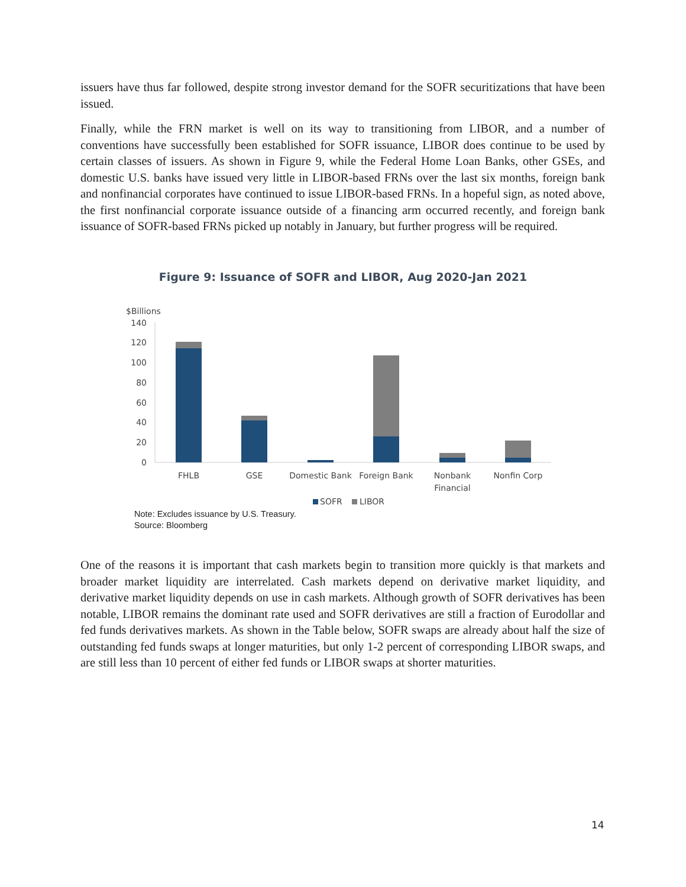issuers have thus far followed, despite strong investor demand for the SOFR securitizations that have been issued.
Finally, while the FRN market is well on its way to transitioning from LIBOR, and a number of conventions have successfully been established for SOFR issuance, LIBOR does continue to be used by certain classes of issuers. As shown in Figure 9, while the Federal Home Loan Banks, other GSEs, and domestic U.S. banks have issued very little in LIBOR-based FRNs over the last six months, foreign bank and nonfinancial corporates have continued to issue LIBOR-based FRNs. In a hopeful sign, as noted above, the first nonfinancial corporate issuance outside of a financing arm occurred recently, and foreign bank issuance of SOFR-based FRNs picked up notably in January, but further progress will be required.
Figure 9: Issuance of SOFR and LIBOR, Aug 2020-Jan 2021
$Billions
140
120
100
80
60
40
20
0
FHLB
GSE
Domestic Bank
Foreign Bank
Nonbank
Financial
Nonfin Corp
SOFR
LIBOR
Note: Excludes issuance by U.S. Treasury.
Source: Bloomberg
One of the reasons it is important that cash markets begin to transition more quickly is that markets and broader market liquidity are interrelated. Cash markets depend on derivative market liquidity, and derivative market liquidity depends on use in cash markets. Although growth of SOFR derivatives has been notable, LIBOR remains the dominant rate used and SOFR derivatives are still a fraction of Eurodollar and fed funds derivatives markets. As shown in the Table below, SOFR swaps are already about half the size of outstanding fed funds swaps at longer maturities, but only 1-2 percent of corresponding LIBOR swaps, and are still less than 10 percent of either fed funds or LIBOR swaps at shorter maturities.
14